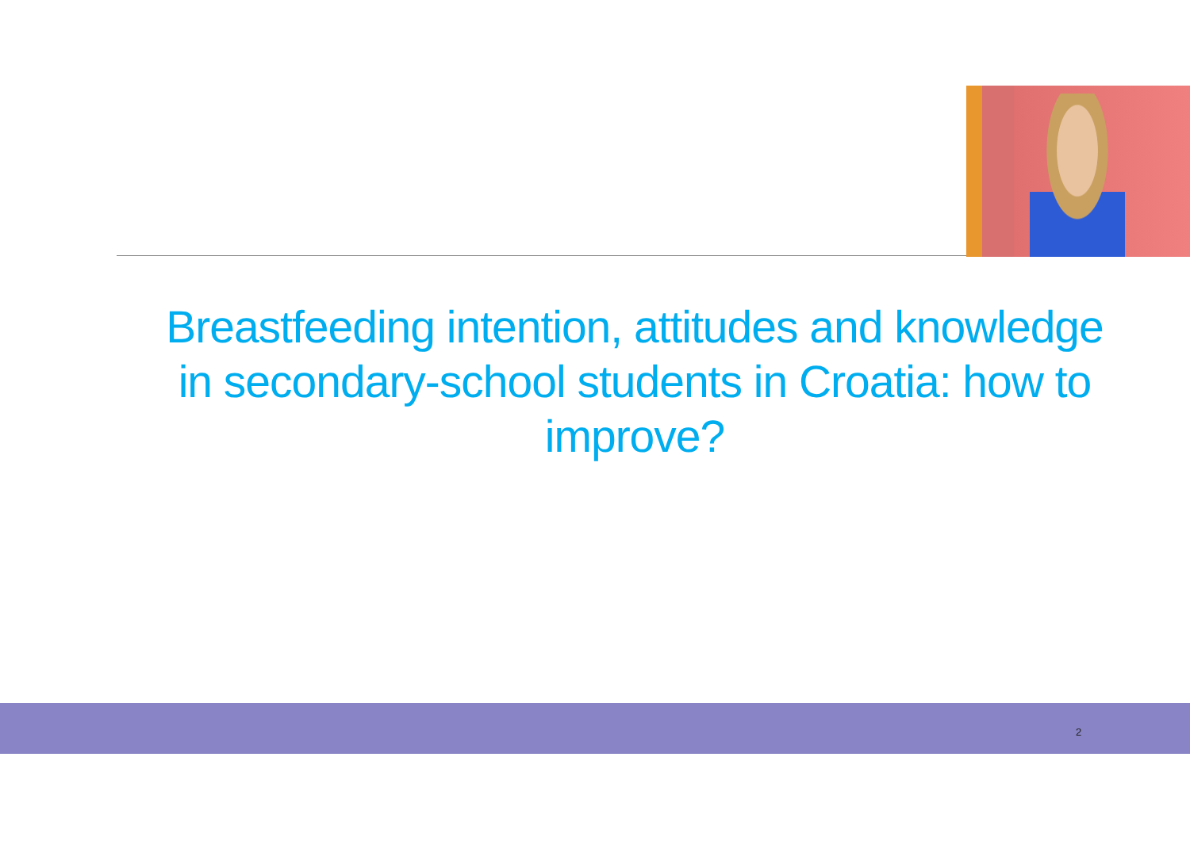Breastfeeding intention, attitudes and knowledge in secondary-school students in Croatia: how to improve?
2